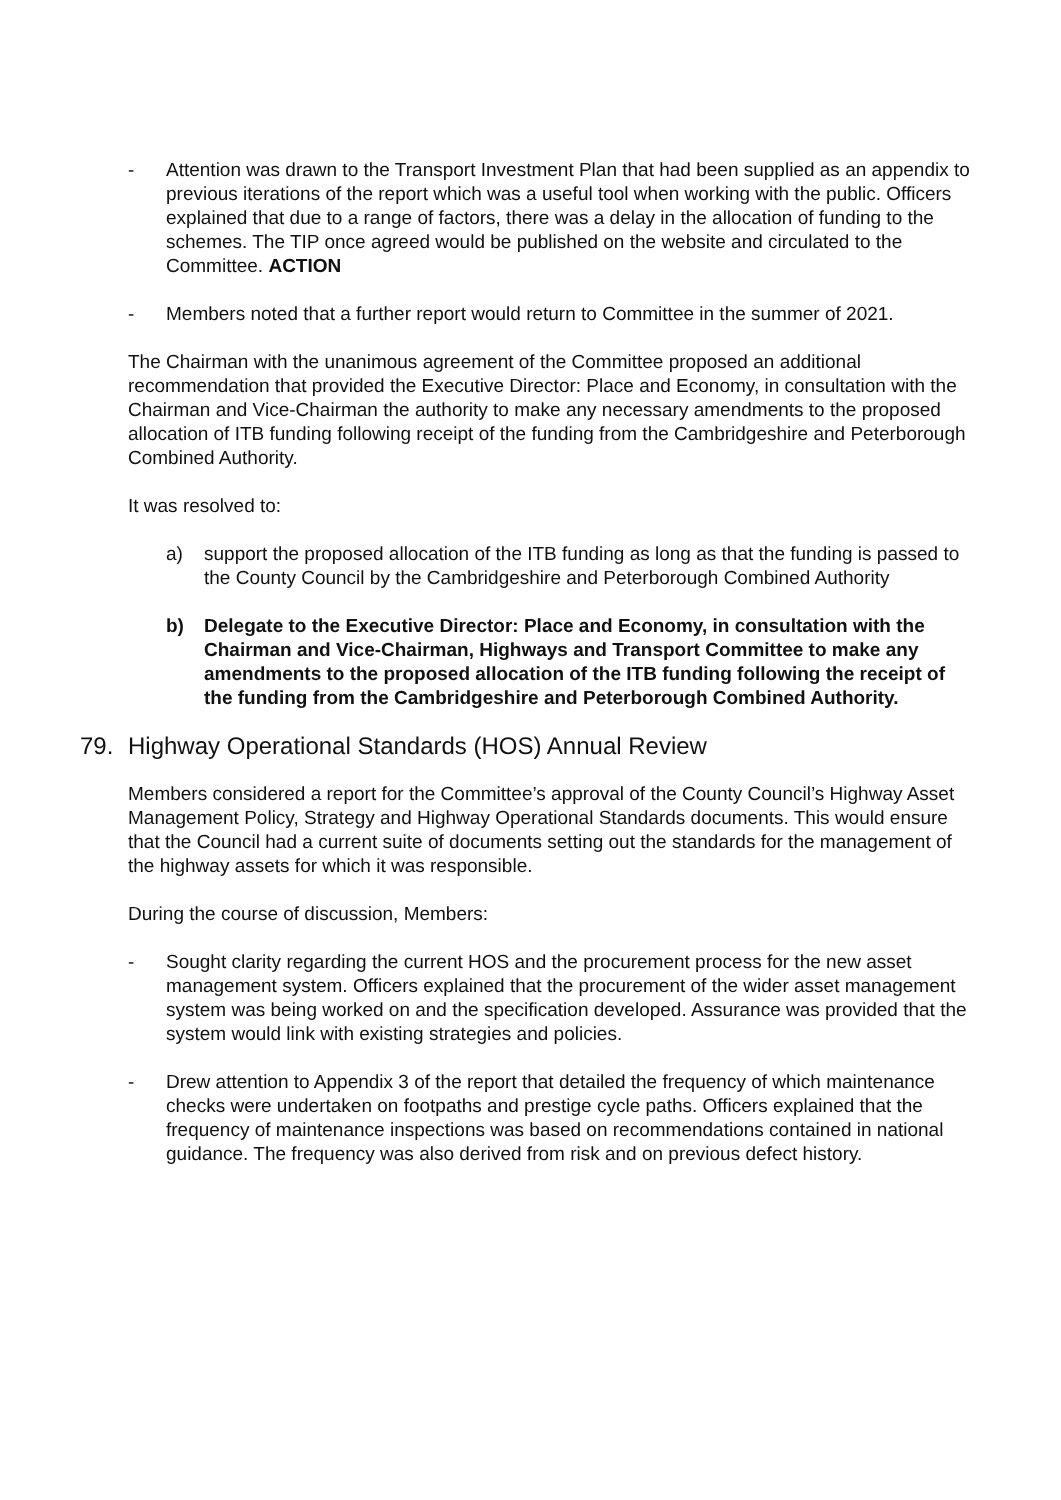- Attention was drawn to the Transport Investment Plan that had been supplied as an appendix to previous iterations of the report which was a useful tool when working with the public. Officers explained that due to a range of factors, there was a delay in the allocation of funding to the schemes. The TIP once agreed would be published on the website and circulated to the Committee. ACTION
- Members noted that a further report would return to Committee in the summer of 2021.
The Chairman with the unanimous agreement of the Committee proposed an additional recommendation that provided the Executive Director: Place and Economy, in consultation with the Chairman and Vice-Chairman the authority to make any necessary amendments to the proposed allocation of ITB funding following receipt of the funding from the Cambridgeshire and Peterborough Combined Authority.
It was resolved to:
a) support the proposed allocation of the ITB funding as long as that the funding is passed to the County Council by the Cambridgeshire and Peterborough Combined Authority
b) Delegate to the Executive Director: Place and Economy, in consultation with the Chairman and Vice-Chairman, Highways and Transport Committee to make any amendments to the proposed allocation of the ITB funding following the receipt of the funding from the Cambridgeshire and Peterborough Combined Authority.
79. Highway Operational Standards (HOS) Annual Review
Members considered a report for the Committee’s approval of the County Council’s Highway Asset Management Policy, Strategy and Highway Operational Standards documents. This would ensure that the Council had a current suite of documents setting out the standards for the management of the highway assets for which it was responsible.
During the course of discussion, Members:
- Sought clarity regarding the current HOS and the procurement process for the new asset management system. Officers explained that the procurement of the wider asset management system was being worked on and the specification developed. Assurance was provided that the system would link with existing strategies and policies.
- Drew attention to Appendix 3 of the report that detailed the frequency of which maintenance checks were undertaken on footpaths and prestige cycle paths. Officers explained that the frequency of maintenance inspections was based on recommendations contained in national guidance. The frequency was also derived from risk and on previous defect history.